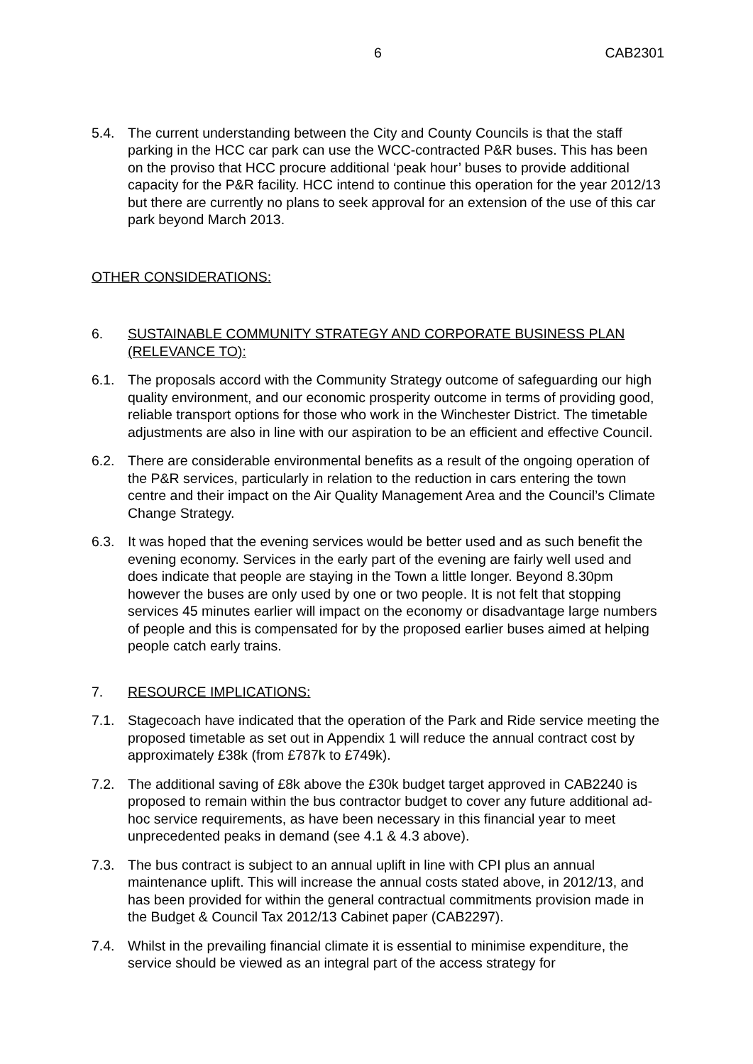6 CAB2301
5.4. The current understanding between the City and County Councils is that the staff parking in the HCC car park can use the WCC-contracted P&R buses. This has been on the proviso that HCC procure additional ‘peak hour’ buses to provide additional capacity for the P&R facility. HCC intend to continue this operation for the year 2012/13 but there are currently no plans to seek approval for an extension of the use of this car park beyond March 2013.
OTHER CONSIDERATIONS:
6. SUSTAINABLE COMMUNITY STRATEGY AND CORPORATE BUSINESS PLAN (RELEVANCE TO):
6.1. The proposals accord with the Community Strategy outcome of safeguarding our high quality environment, and our economic prosperity outcome in terms of providing good, reliable transport options for those who work in the Winchester District. The timetable adjustments are also in line with our aspiration to be an efficient and effective Council.
6.2. There are considerable environmental benefits as a result of the ongoing operation of the P&R services, particularly in relation to the reduction in cars entering the town centre and their impact on the Air Quality Management Area and the Council’s Climate Change Strategy.
6.3. It was hoped that the evening services would be better used and as such benefit the evening economy. Services in the early part of the evening are fairly well used and does indicate that people are staying in the Town a little longer. Beyond 8.30pm however the buses are only used by one or two people. It is not felt that stopping services 45 minutes earlier will impact on the economy or disadvantage large numbers of people and this is compensated for by the proposed earlier buses aimed at helping people catch early trains.
7. RESOURCE IMPLICATIONS:
7.1. Stagecoach have indicated that the operation of the Park and Ride service meeting the proposed timetable as set out in Appendix 1 will reduce the annual contract cost by approximately £38k (from £787k to £749k).
7.2. The additional saving of £8k above the £30k budget target approved in CAB2240 is proposed to remain within the bus contractor budget to cover any future additional ad-hoc service requirements, as have been necessary in this financial year to meet unprecedented peaks in demand (see 4.1 & 4.3 above).
7.3. The bus contract is subject to an annual uplift in line with CPI plus an annual maintenance uplift. This will increase the annual costs stated above, in 2012/13, and has been provided for within the general contractual commitments provision made in the Budget & Council Tax 2012/13 Cabinet paper (CAB2297).
7.4. Whilst in the prevailing financial climate it is essential to minimise expenditure, the service should be viewed as an integral part of the access strategy for